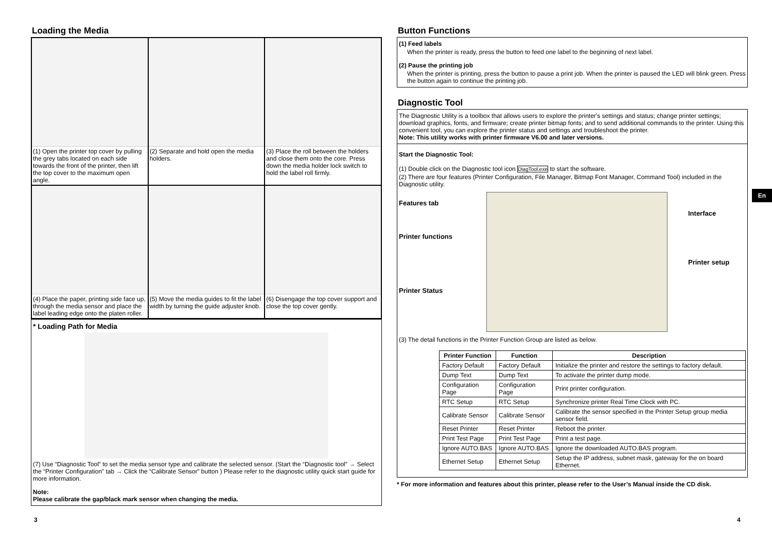Loading the Media
(1) Open the printer top cover by pulling the grey tabs located on each side towards the front of the printer, then lift the top cover to the maximum open angle.
(2) Separate and hold open the media holders.
(3) Place the roll between the holders and close them onto the core. Press down the media holder lock switch to hold the label roll firmly.
(4) Place the paper, printing side face up, through the media sensor and place the label leading edge onto the platen roller.
(5) Move the media guides to fit the label width by turning the guide adjuster knob.
(6) Disengage the top cover support and close the top cover gently.
* Loading Path for Media
(7) Use “Diagnostic Tool” to set the media sensor type and calibrate the selected sensor. (Start the “Diagnostic tool” → Select the “Printer Configuration” tab → Click the “Calibrate Sensor” button ) Please refer to the diagnostic utility quick start guide for more information.
Note:
Please calibrate the gap/black mark sensor when changing the media.
Button Functions
(1) Feed labels
When the printer is ready, press the button to feed one label to the beginning of next label.
(2) Pause the printing job
When the printer is printing, press the button to pause a print job. When the printer is paused the LED will blink green. Press the button again to continue the printing job.
Diagnostic Tool
The Diagnostic Utility is a toolbox that allows users to explore the printer's settings and status; change printer settings; download graphics, fonts, and firmware; create printer bitmap fonts; and to send additional commands to the printer. Using this convenient tool, you can explore the printer status and settings and troubleshoot the printer.
Note: This utility works with printer firmware V6.00 and later versions.
Start the Diagnostic Tool:
(1) Double click on the Diagnostic tool icon DiagTool.exe to start the software.
(2) There are four features (Printer Configuration, File Manager, Bitmap Font Manager, Command Tool) included in the Diagnostic utility.
Features tab
Printer functions
Printer Status
Interface
Printer setup
(3) The detail functions in the Printer Function Group are listed as below.
| Printer Function | Function | Description |
| --- | --- | --- |
| Factory Default | Factory Default | Initialize the printer and restore the settings to factory default. |
| Dump Text | Dump Text | To activate the printer dump mode. |
| Configuration Page | Configuration Page | Print printer configuration. |
| RTC Setup | RTC Setup | Synchronize printer Real Time Clock with PC. |
| Calibrate Sensor | Calibrate Sensor | Calibrate the sensor specified in the Printer Setup group media sensor field. |
| Reset Printer | Reset Printer | Reboot the printer. |
| Print Test Page | Print Test Page | Print a test page. |
| Ignore AUTO.BAS | Ignore AUTO.BAS | Ignore the downloaded AUTO.BAS program. |
| Ethernet Setup | Ethernet Setup | Setup the IP address, subnet mask, gateway for the on board Ethernet. |
* For more information and features about this printer, please refer to the User’s Manual inside the CD disk.
En
3 4